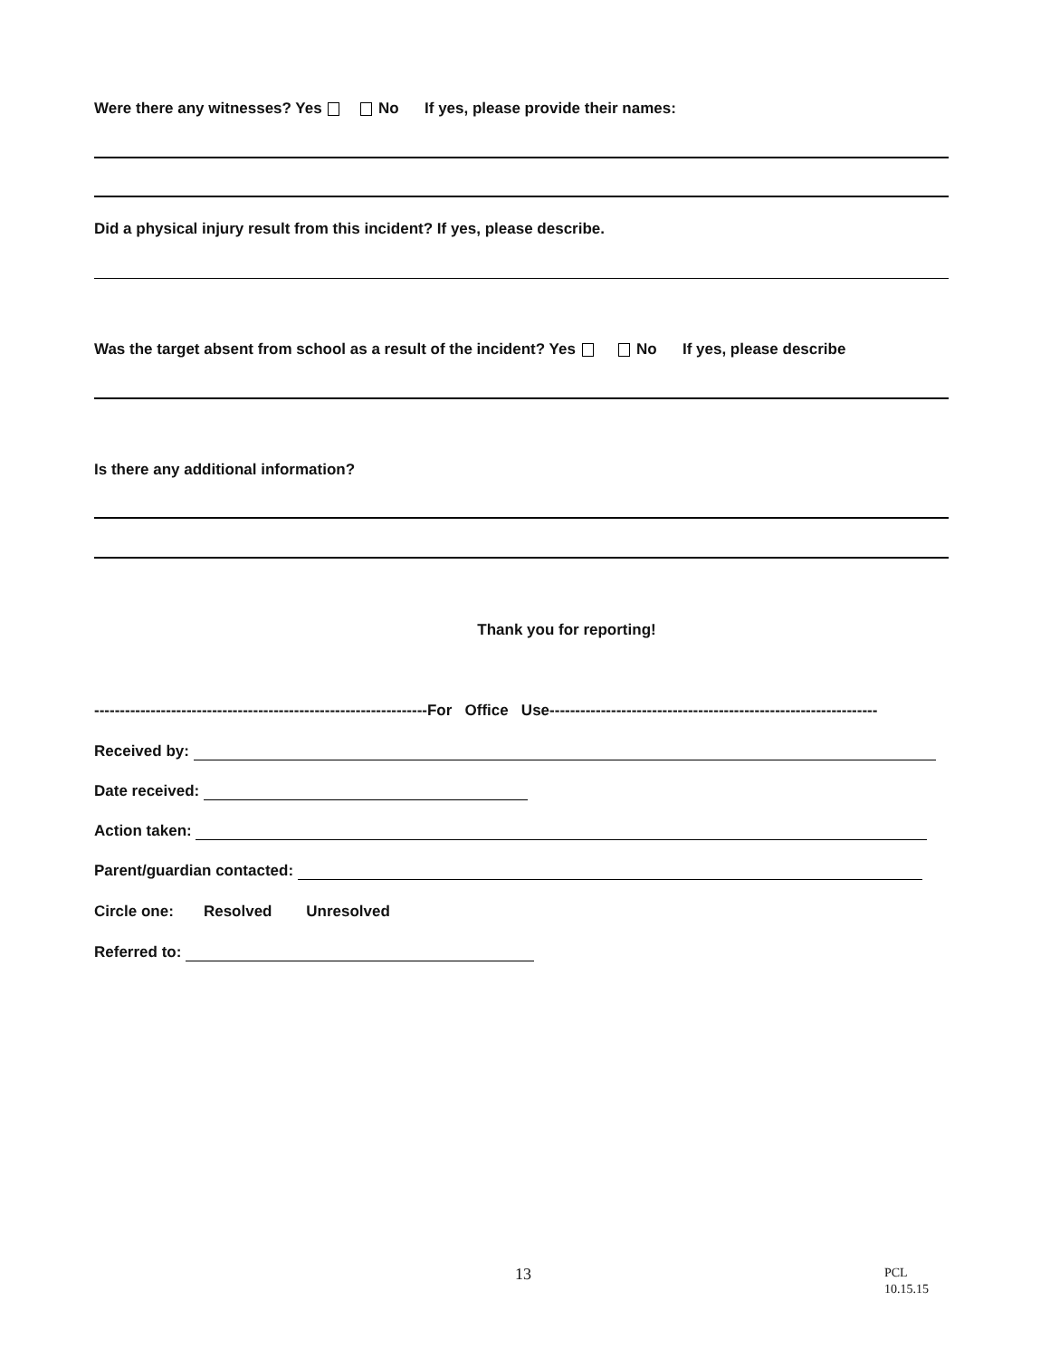Were there any witnesses? Yes No If yes, please provide their names:
Did a physical injury result from this incident? If yes, please describe.
Was the target absent from school as a result of the incident? Yes No If yes, please describe
Is there any additional information?
Thank you for reporting!
-----------------------------------------------------------------For Office Use----------------------------------------------------------------
Received by:
Date received:
Action taken:
Parent/guardian contacted:
Circle one: Resolved Unresolved
Referred to:
13
PCL
10.15.15